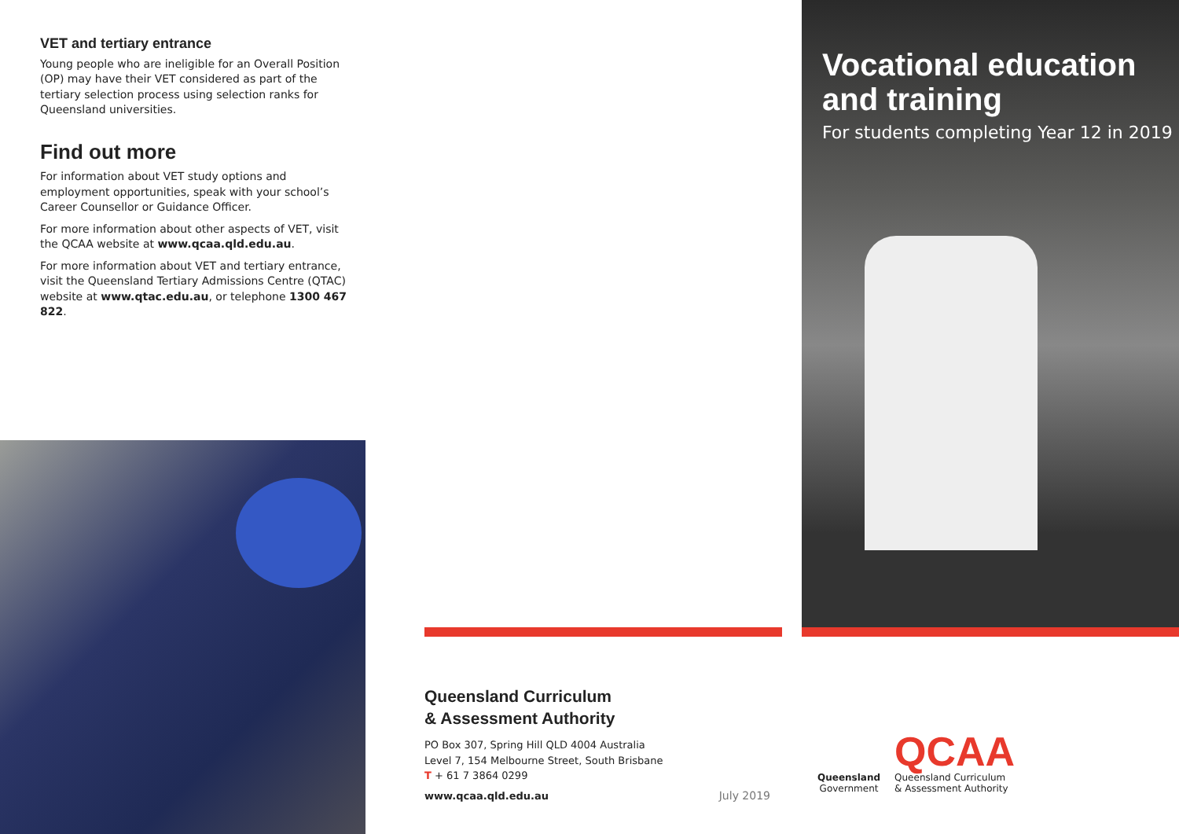VET and tertiary entrance
Young people who are ineligible for an Overall Position (OP) may have their VET considered as part of the tertiary selection process using selection ranks for Queensland universities.
Find out more
For information about VET study options and employment opportunities, speak with your school’s Career Counsellor or Guidance Officer.
For more information about other aspects of VET, visit the QCAA website at www.qcaa.qld.edu.au.
For more information about VET and tertiary entrance, visit the Queensland Tertiary Admissions Centre (QTAC) website at www.qtac.edu.au, or telephone 1300 467 822.
Queensland Curriculum
& Assessment Authority
PO Box 307, Spring Hill QLD 4004 Australia
Level 7, 154 Melbourne Street, South Brisbane
T + 61 7 3864 0299
www.qcaa.qld.edu.au July 2019
Vocational education and training
For students completing Year 12 in 2019
Queensland
Government
QCAA
Queensland Curriculum
& Assessment Authority